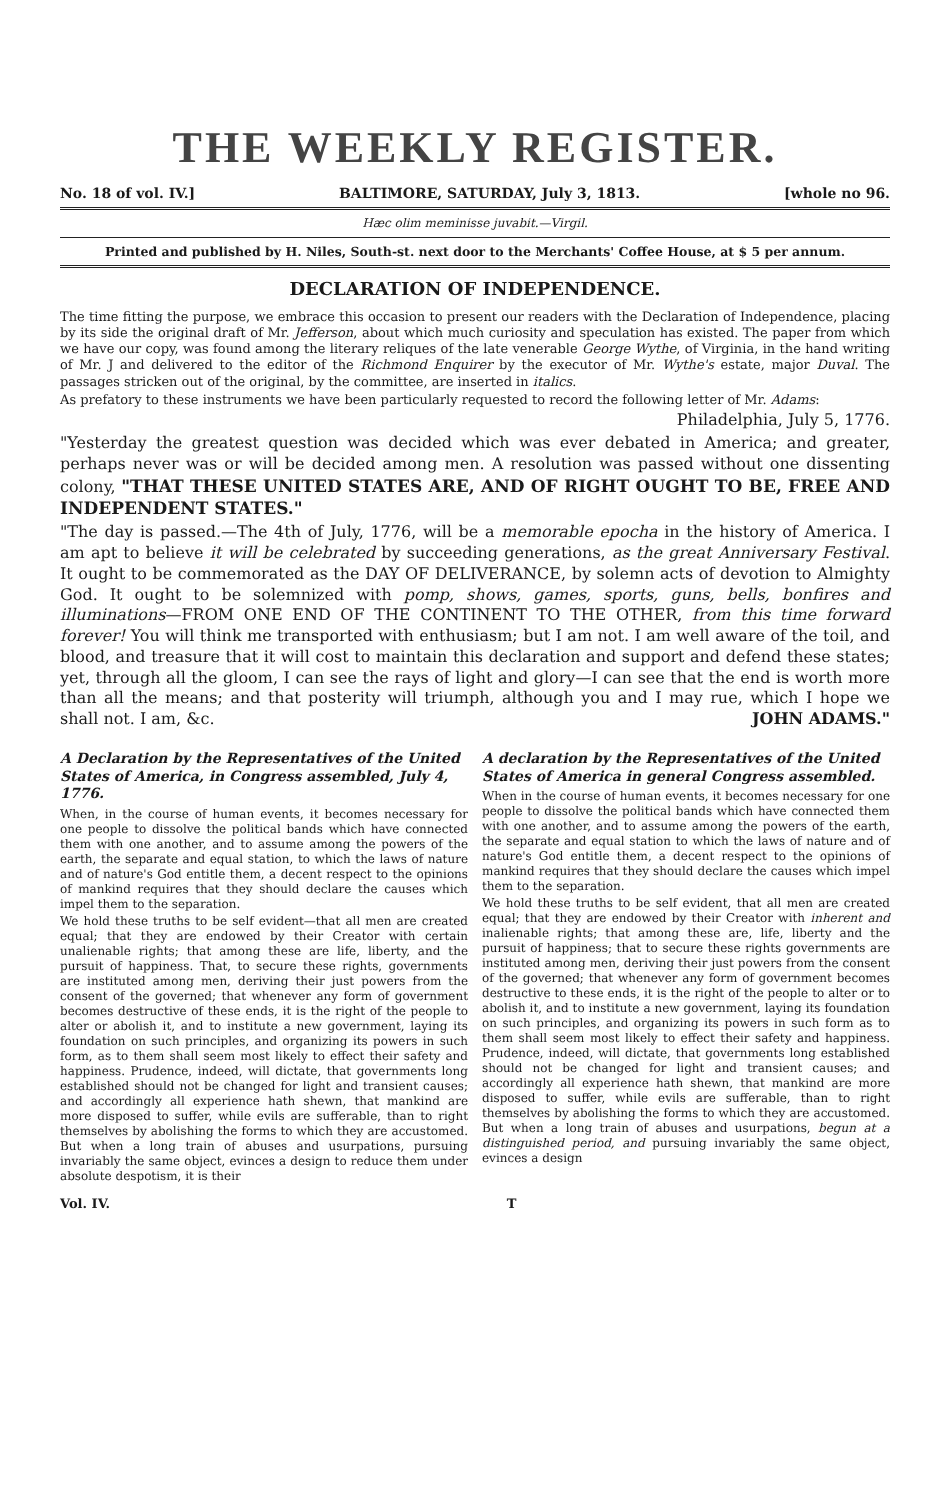THE WEEKLY REGISTER.
No. 18 of vol. IV.] BALTIMORE, SATURDAY, July 3, 1813. [whole no 96.
Hæc olim meminisse juvabit.—Virgil.
Printed and published by H. Niles, South-st. next door to the Merchants' Coffee House, at $ 5 per annum.
DECLARATION OF INDEPENDENCE.
The time fitting the purpose, we embrace this occasion to present our readers with the Declaration of Independence, placing by its side the original draft of Mr. Jefferson, about which much curiosity and speculation has existed. The paper from which we have our copy, was found among the literary reliques of the late venerable George Wythe, of Virginia, in the hand writing of Mr. J and delivered to the editor of the Richmond Enquirer by the executor of Mr. Wythe's estate, major Duval. The passages stricken out of the original, by the committee, are inserted in italics.
As prefatory to these instruments we have been particularly requested to record the following letter of Mr. Adams:
Philadelphia, July 5, 1776.
"Yesterday the greatest question was decided which was ever debated in America; and greater, perhaps never was or will be decided among men. A resolution was passed without one dissenting colony, "THAT THESE UNITED STATES ARE, AND OF RIGHT OUGHT TO BE, FREE AND INDEPENDENT STATES."
"The day is passed.—The 4th of July, 1776, will be a memorable epocha in the history of America. I am apt to believe it will be celebrated by succeeding generations, as the great Anniversary Festival. It ought to be commemorated as the DAY OF DELIVERANCE, by solemn acts of devotion to Almighty God. It ought to be solemnized with pomp, shows, games, sports, guns, bells, bonfires and illuminations—FROM ONE END OF THE CONTINENT TO THE OTHER, from this time forward forever! You will think me transported with enthusiasm; but I am not. I am well aware of the toil, and blood, and treasure that it will cost to maintain this declaration and support and defend these states; yet, through all the gloom, I can see the rays of light and glory—I can see that the end is worth more than all the means; and that posterity will triumph, although you and I may rue, which I hope we shall not. I am, &c. JOHN ADAMS."
A Declaration by the Representatives of the United States of America, in Congress assembled, July 4, 1776.
When, in the course of human events, it becomes necessary for one people to dissolve the political bands which have connected them with one another, and to assume among the powers of the earth, the separate and equal station, to which the laws of nature and of nature's God entitle them, a decent respect to the opinions of mankind requires that they should declare the causes which impel them to the separation.
We hold these truths to be self evident—that all men are created equal; that they are endowed by their Creator with certain unalienable rights; that among these are life, liberty, and the pursuit of happiness. That, to secure these rights, governments are instituted among men, deriving their just powers from the consent of the governed; that whenever any form of government becomes destructive of these ends, it is the right of the people to alter or abolish it, and to institute a new government, laying its foundation on such principles, and organizing its powers in such form, as to them shall seem most likely to effect their safety and happiness. Prudence, indeed, will dictate, that governments long established should not be changed for light and transient causes; and accordingly all experience hath shewn, that mankind are more disposed to suffer, while evils are sufferable, than to right themselves by abolishing the forms to which they are accustomed. But when a long train of abuses and usurpations, pursuing invariably the same object, evinces a design to reduce them under absolute despotism, it is their
A declaration by the Representatives of the United States of America in general Congress assembled.
When in the course of human events, it becomes necessary for one people to dissolve the political bands which have connected them with one another, and to assume among the powers of the earth, the separate and equal station to which the laws of nature and of nature's God entitle them, a decent respect to the opinions of mankind requires that they should declare the causes which impel them to the separation.
We hold these truths to be self evident, that all men are created equal; that they are endowed by their Creator with inherent and inalienable rights; that among these are, life, liberty and the pursuit of happiness; that to secure these rights governments are instituted among men, deriving their just powers from the consent of the governed; that whenever any form of government becomes destructive to these ends, it is the right of the people to alter or to abolish it, and to institute a new government, laying its foundation on such principles, and organizing its powers in such form as to them shall seem most likely to effect their safety and happiness. Prudence, indeed, will dictate, that governments long established should not be changed for light and transient causes; and accordingly all experience hath shewn, that mankind are more disposed to suffer, while evils are sufferable, than to right themselves by abolishing the forms to which they are accustomed. But when a long train of abuses and usurpations, begun at a distinguished period, and pursuing invariably the same object, evinces a design
Vol. IV. T